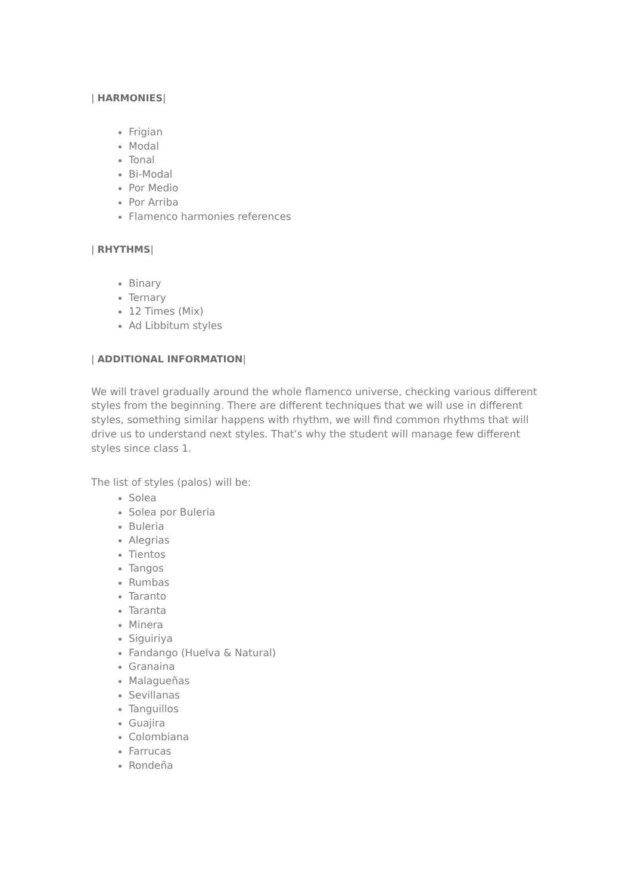| HARMONIES|
Frigian
Modal
Tonal
Bi-Modal
Por Medio
Por Arriba
Flamenco harmonies references
| RHYTHMS|
Binary
Ternary
12 Times (Mix)
Ad Libbitum styles
| ADDITIONAL INFORMATION|
We will travel gradually around the whole flamenco universe, checking various different styles from the beginning. There are different techniques that we will use in different styles, something similar happens with rhythm, we will find common rhythms that will drive us to understand next styles. That’s why the student will manage few different styles since class 1.
The list of styles (palos) will be:
Solea
Solea por Buleria
Buleria
Alegrias
Tientos
Tangos
Rumbas
Taranto
Taranta
Minera
Siguiriya
Fandango (Huelva & Natural)
Granaina
Malagueñas
Sevillanas
Tanguillos
Guajira
Colombiana
Farrucas
Rondeña